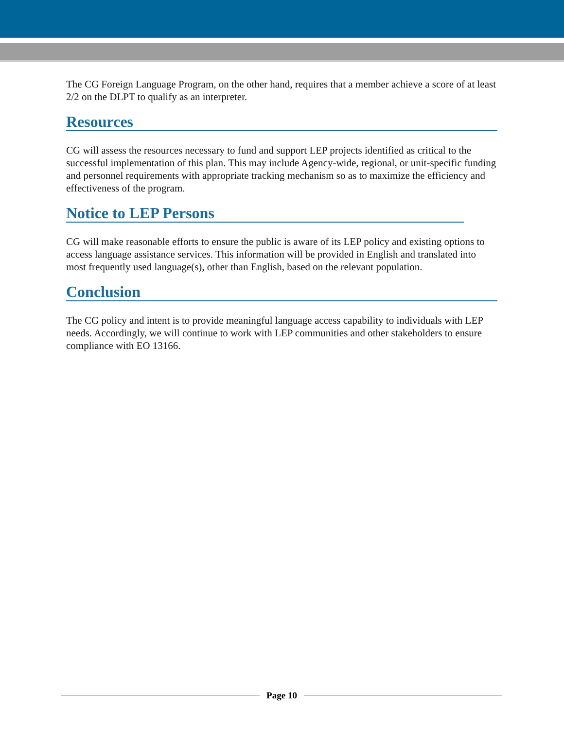The CG Foreign Language Program, on the other hand, requires that a member achieve a score of at least 2/2 on the DLPT to qualify as an interpreter.
Resources
CG will assess the resources necessary to fund and support LEP projects identified as critical to the successful implementation of this plan. This may include Agency-wide, regional, or unit-specific funding and personnel requirements with appropriate tracking mechanism so as to maximize the efficiency and effectiveness of the program.
Notice to LEP Persons
CG will make reasonable efforts to ensure the public is aware of its LEP policy and existing options to access language assistance services. This information will be provided in English and translated into most frequently used language(s), other than English, based on the relevant population.
Conclusion
The CG policy and intent is to provide meaningful language access capability to individuals with LEP needs. Accordingly, we will continue to work with LEP communities and other stakeholders to ensure compliance with EO 13166.
Page 10